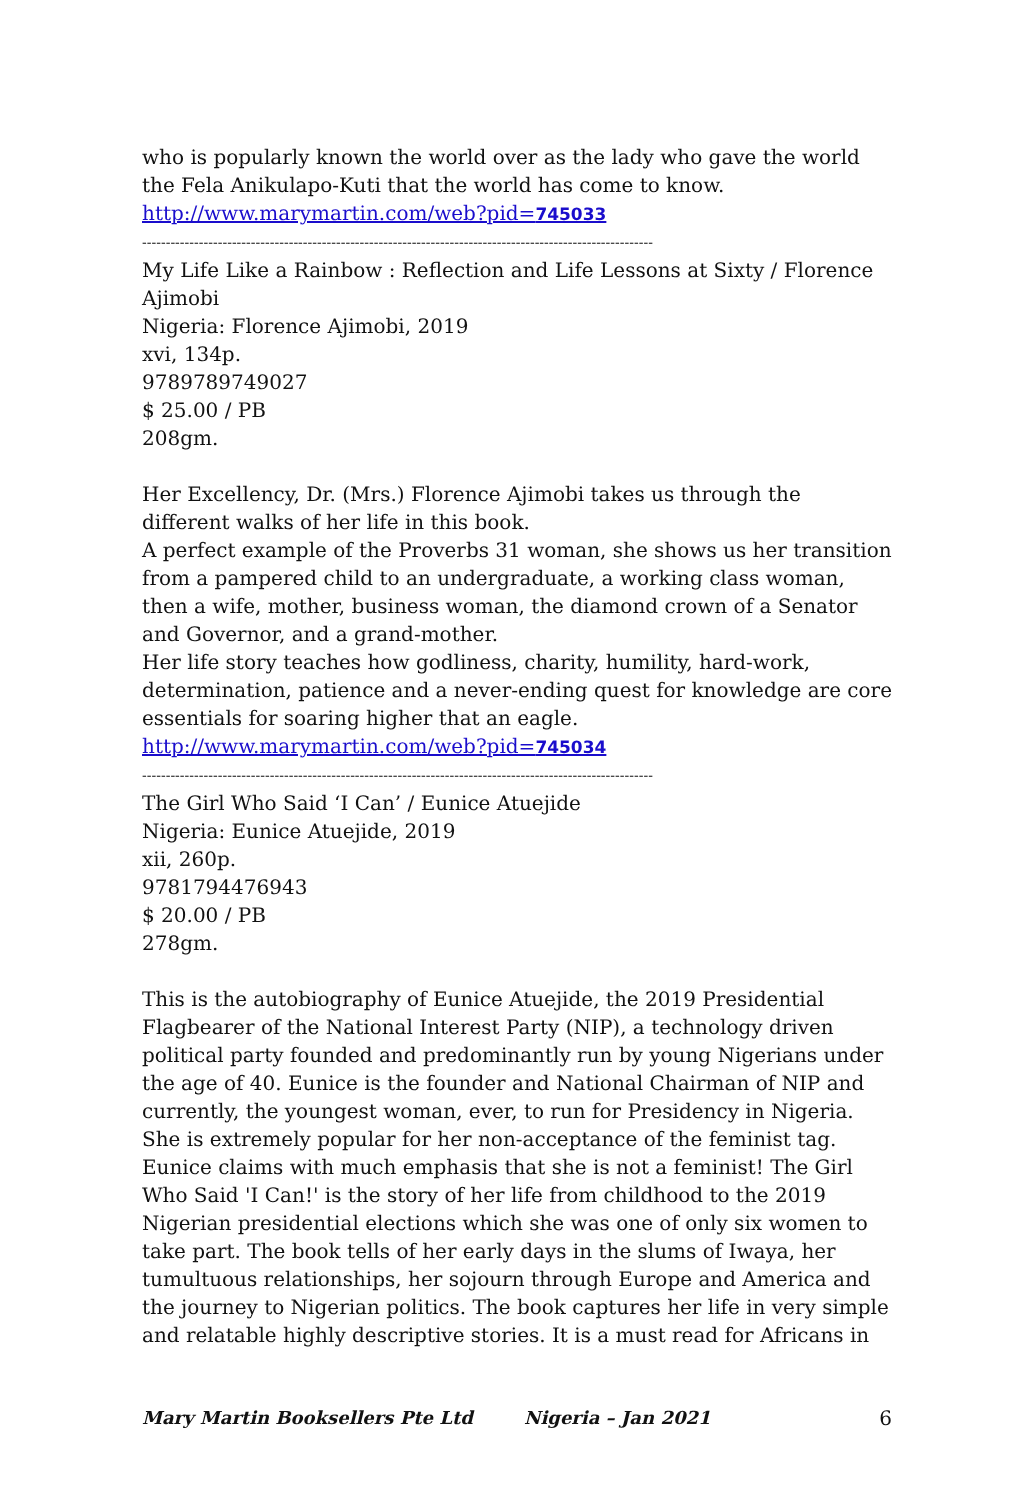who is popularly known the world over as the lady who gave the world the Fela Anikulapo-Kuti that the world has come to know.
http://www.marymartin.com/web?pid=745033
------------------------------------------------------------------------------------------------------------
My Life Like a Rainbow : Reflection and Life Lessons at Sixty / Florence Ajimobi
Nigeria: Florence Ajimobi, 2019
xvi, 134p.
9789789749027
$ 25.00 / PB
208gm.
Her Excellency, Dr. (Mrs.) Florence Ajimobi takes us through the different walks of her life in this book.
A perfect example of the Proverbs 31 woman, she shows us her transition from a pampered child to an undergraduate, a working class woman, then a wife, mother, business woman, the diamond crown of a Senator and Governor, and a grand-mother.
Her life story teaches how godliness, charity, humility, hard-work, determination, patience and a never-ending quest for knowledge are core essentials for soaring higher that an eagle.
http://www.marymartin.com/web?pid=745034
------------------------------------------------------------------------------------------------------------
The Girl Who Said ‘I Can’ / Eunice Atuejide
Nigeria: Eunice Atuejide, 2019
xii, 260p.
9781794476943
$ 20.00 / PB
278gm.
This is the autobiography of Eunice Atuejide, the 2019 Presidential Flagbearer of the National Interest Party (NIP), a technology driven political party founded and predominantly run by young Nigerians under the age of 40. Eunice is the founder and National Chairman of NIP and currently, the youngest woman, ever, to run for Presidency in Nigeria. She is extremely popular for her non-acceptance of the feminist tag. Eunice claims with much emphasis that she is not a feminist! The Girl Who Said 'I Can!' is the story of her life from childhood to the 2019 Nigerian presidential elections which she was one of only six women to take part. The book tells of her early days in the slums of Iwaya, her tumultuous relationships, her sojourn through Europe and America and the journey to Nigerian politics. The book captures her life in very simple and relatable highly descriptive stories. It is a must read for Africans in
Mary Martin Booksellers Pte Ltd Nigeria – Jan 2021 6